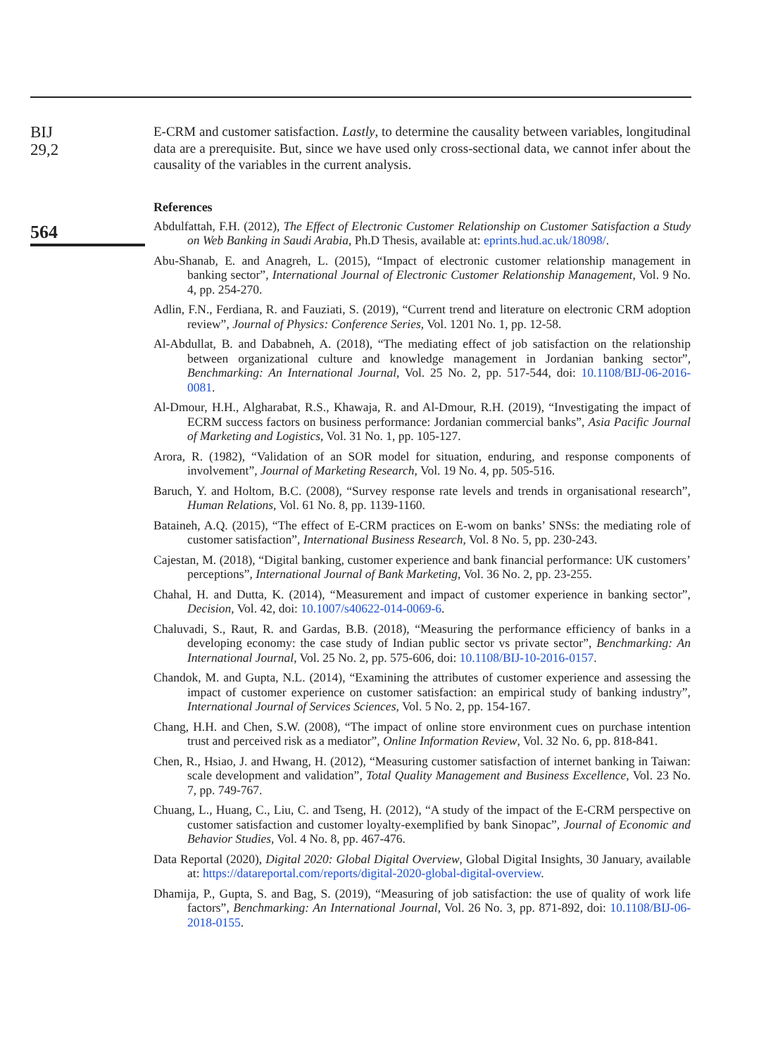BIJ
29,2
564
E-CRM and customer satisfaction. Lastly, to determine the causality between variables, longitudinal data are a prerequisite. But, since we have used only cross-sectional data, we cannot infer about the causality of the variables in the current analysis.
References
Abdulfattah, F.H. (2012), The Effect of Electronic Customer Relationship on Customer Satisfaction a Study on Web Banking in Saudi Arabia, Ph.D Thesis, available at: eprints.hud.ac.uk/18098/.
Abu-Shanab, E. and Anagreh, L. (2015), “Impact of electronic customer relationship management in banking sector”, International Journal of Electronic Customer Relationship Management, Vol. 9 No. 4, pp. 254-270.
Adlin, F.N., Ferdiana, R. and Fauziati, S. (2019), “Current trend and literature on electronic CRM adoption review”, Journal of Physics: Conference Series, Vol. 1201 No. 1, pp. 12-58.
Al-Abdullat, B. and Dababneh, A. (2018), “The mediating effect of job satisfaction on the relationship between organizational culture and knowledge management in Jordanian banking sector”, Benchmarking: An International Journal, Vol. 25 No. 2, pp. 517-544, doi: 10.1108/BIJ-06-2016-0081.
Al-Dmour, H.H., Algharabat, R.S., Khawaja, R. and Al-Dmour, R.H. (2019), “Investigating the impact of ECRM success factors on business performance: Jordanian commercial banks”, Asia Pacific Journal of Marketing and Logistics, Vol. 31 No. 1, pp. 105-127.
Arora, R. (1982), “Validation of an SOR model for situation, enduring, and response components of involvement”, Journal of Marketing Research, Vol. 19 No. 4, pp. 505-516.
Baruch, Y. and Holtom, B.C. (2008), “Survey response rate levels and trends in organisational research”, Human Relations, Vol. 61 No. 8, pp. 1139-1160.
Bataineh, A.Q. (2015), “The effect of E-CRM practices on E-wom on banks’ SNSs: the mediating role of customer satisfaction”, International Business Research, Vol. 8 No. 5, pp. 230-243.
Cajestan, M. (2018), “Digital banking, customer experience and bank financial performance: UK customers’ perceptions”, International Journal of Bank Marketing, Vol. 36 No. 2, pp. 23-255.
Chahal, H. and Dutta, K. (2014), “Measurement and impact of customer experience in banking sector”, Decision, Vol. 42, doi: 10.1007/s40622-014-0069-6.
Chaluvadi, S., Raut, R. and Gardas, B.B. (2018), “Measuring the performance efficiency of banks in a developing economy: the case study of Indian public sector vs private sector”, Benchmarking: An International Journal, Vol. 25 No. 2, pp. 575-606, doi: 10.1108/BIJ-10-2016-0157.
Chandok, M. and Gupta, N.L. (2014), “Examining the attributes of customer experience and assessing the impact of customer experience on customer satisfaction: an empirical study of banking industry”, International Journal of Services Sciences, Vol. 5 No. 2, pp. 154-167.
Chang, H.H. and Chen, S.W. (2008), “The impact of online store environment cues on purchase intention trust and perceived risk as a mediator”, Online Information Review, Vol. 32 No. 6, pp. 818-841.
Chen, R., Hsiao, J. and Hwang, H. (2012), “Measuring customer satisfaction of internet banking in Taiwan: scale development and validation”, Total Quality Management and Business Excellence, Vol. 23 No. 7, pp. 749-767.
Chuang, L., Huang, C., Liu, C. and Tseng, H. (2012), “A study of the impact of the E-CRM perspective on customer satisfaction and customer loyalty-exemplified by bank Sinopac”, Journal of Economic and Behavior Studies, Vol. 4 No. 8, pp. 467-476.
Data Reportal (2020), Digital 2020: Global Digital Overview, Global Digital Insights, 30 January, available at: https://datareportal.com/reports/digital-2020-global-digital-overview.
Dhamija, P., Gupta, S. and Bag, S. (2019), “Measuring of job satisfaction: the use of quality of work life factors”, Benchmarking: An International Journal, Vol. 26 No. 3, pp. 871-892, doi: 10.1108/BIJ-06-2018-0155.